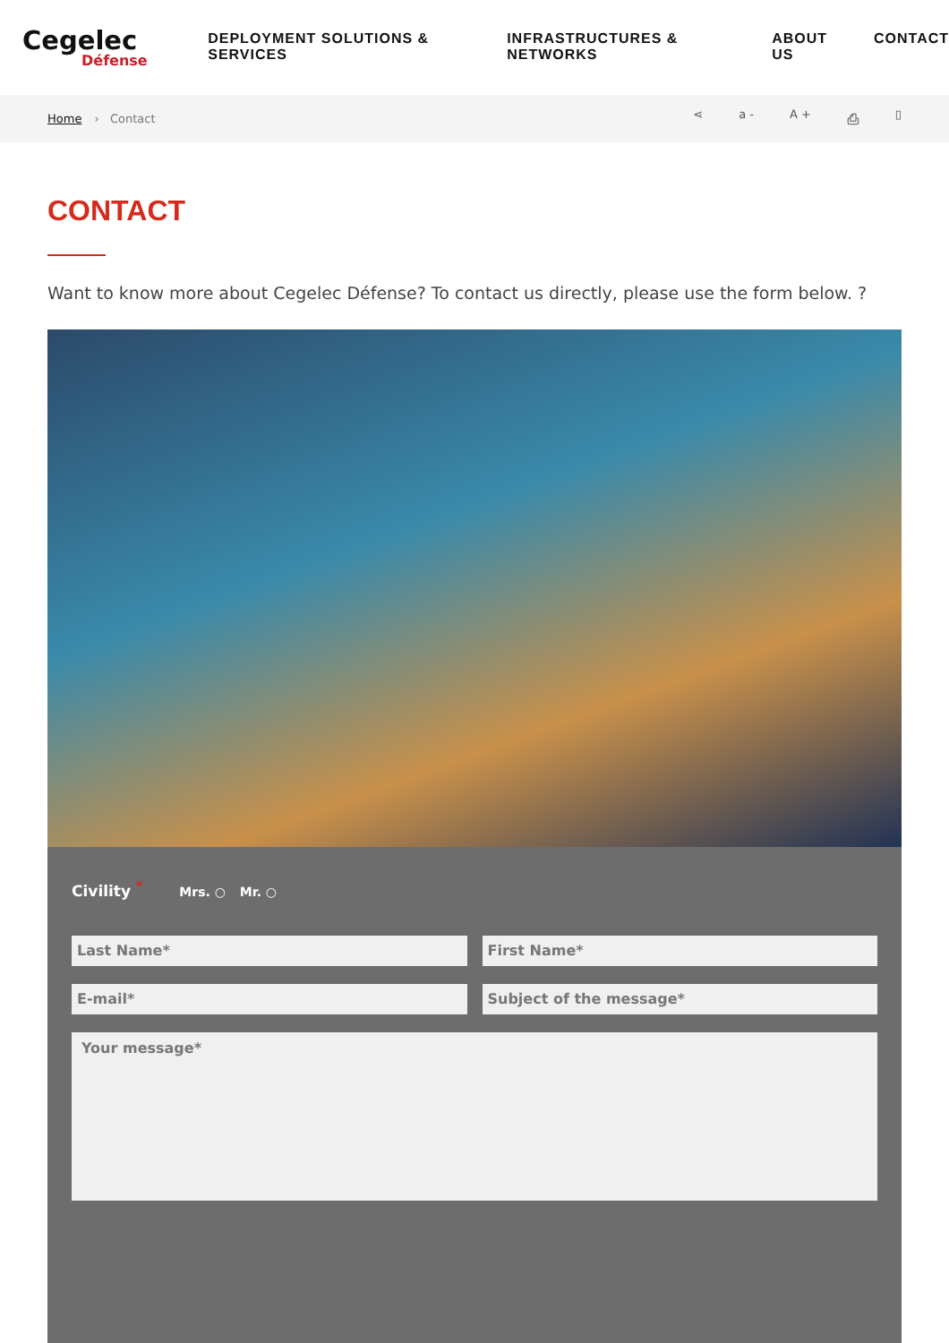Cegelec
Défense
DEPLOYMENT SOLUTIONS & SERVICES INFRASTRUCTURES & NETWORKS ABOUT US CONTACT
Home › Contact ⋖ a - A + ⎙ ▯
CONTACT
Want to know more about Cegelec Défense? To contact us directly, please use the form below. ?
Civility <sup>*</sup> Mrs. ○ Mr. ○
Last Name* First Name*
E-mail* Subject of the message*
Your message*